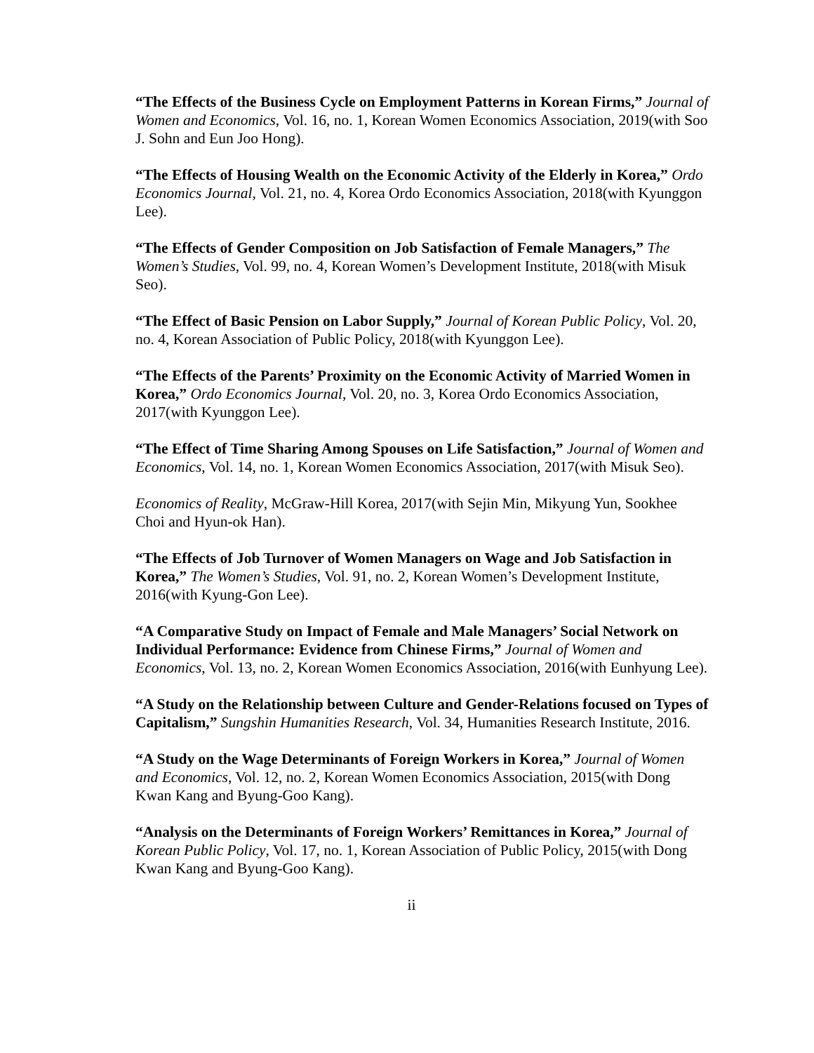“The Effects of the Business Cycle on Employment Patterns in Korean Firms,” Journal of Women and Economics, Vol. 16, no. 1, Korean Women Economics Association, 2019(with Soo J. Sohn and Eun Joo Hong).
“The Effects of Housing Wealth on the Economic Activity of the Elderly in Korea,” Ordo Economics Journal, Vol. 21, no. 4, Korea Ordo Economics Association, 2018(with Kyunggon Lee).
“The Effects of Gender Composition on Job Satisfaction of Female Managers,” The Women’s Studies, Vol. 99, no. 4, Korean Women’s Development Institute, 2018(with Misuk Seo).
“The Effect of Basic Pension on Labor Supply,” Journal of Korean Public Policy, Vol. 20, no. 4, Korean Association of Public Policy, 2018(with Kyunggon Lee).
“The Effects of the Parents’ Proximity on the Economic Activity of Married Women in Korea,” Ordo Economics Journal, Vol. 20, no. 3, Korea Ordo Economics Association, 2017(with Kyunggon Lee).
“The Effect of Time Sharing Among Spouses on Life Satisfaction,” Journal of Women and Economics, Vol. 14, no. 1, Korean Women Economics Association, 2017(with Misuk Seo).
Economics of Reality, McGraw-Hill Korea, 2017(with Sejin Min, Mikyung Yun, Sookhee Choi and Hyun-ok Han).
“The Effects of Job Turnover of Women Managers on Wage and Job Satisfaction in Korea,” The Women’s Studies, Vol. 91, no. 2, Korean Women’s Development Institute, 2016(with Kyung-Gon Lee).
“A Comparative Study on Impact of Female and Male Managers’ Social Network on Individual Performance: Evidence from Chinese Firms,” Journal of Women and Economics, Vol. 13, no. 2, Korean Women Economics Association, 2016(with Eunhyung Lee).
“A Study on the Relationship between Culture and Gender-Relations focused on Types of Capitalism,” Sungshin Humanities Research, Vol. 34, Humanities Research Institute, 2016.
“A Study on the Wage Determinants of Foreign Workers in Korea,” Journal of Women and Economics, Vol. 12, no. 2, Korean Women Economics Association, 2015(with Dong Kwan Kang and Byung-Goo Kang).
“Analysis on the Determinants of Foreign Workers’ Remittances in Korea,” Journal of Korean Public Policy, Vol. 17, no. 1, Korean Association of Public Policy, 2015(with Dong Kwan Kang and Byung-Goo Kang).
ii